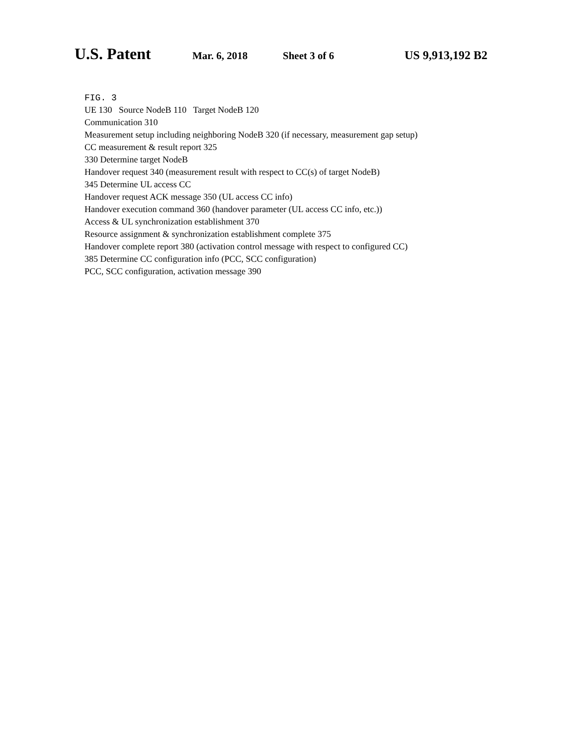U.S. Patent Mar. 6, 2018 Sheet 3 of 6 US 9,913,192 B2
FIG. 3
UE 130 Source NodeB 110 Target NodeB 120
Communication 310
Measurement setup including neighboring NodeB 320 (if necessary, measurement gap setup)
CC measurement & result report 325
330 Determine target NodeB
Handover request 340 (measurement result with respect to CC(s) of target NodeB)
345 Determine UL access CC
Handover request ACK message 350 (UL access CC info)
Handover execution command 360 (handover parameter (UL access CC info, etc.))
Access & UL synchronization establishment 370
Resource assignment & synchronization establishment complete 375
Handover complete report 380 (activation control message with respect to configured CC)
385 Determine CC configuration info (PCC, SCC configuration)
PCC, SCC configuration, activation message 390